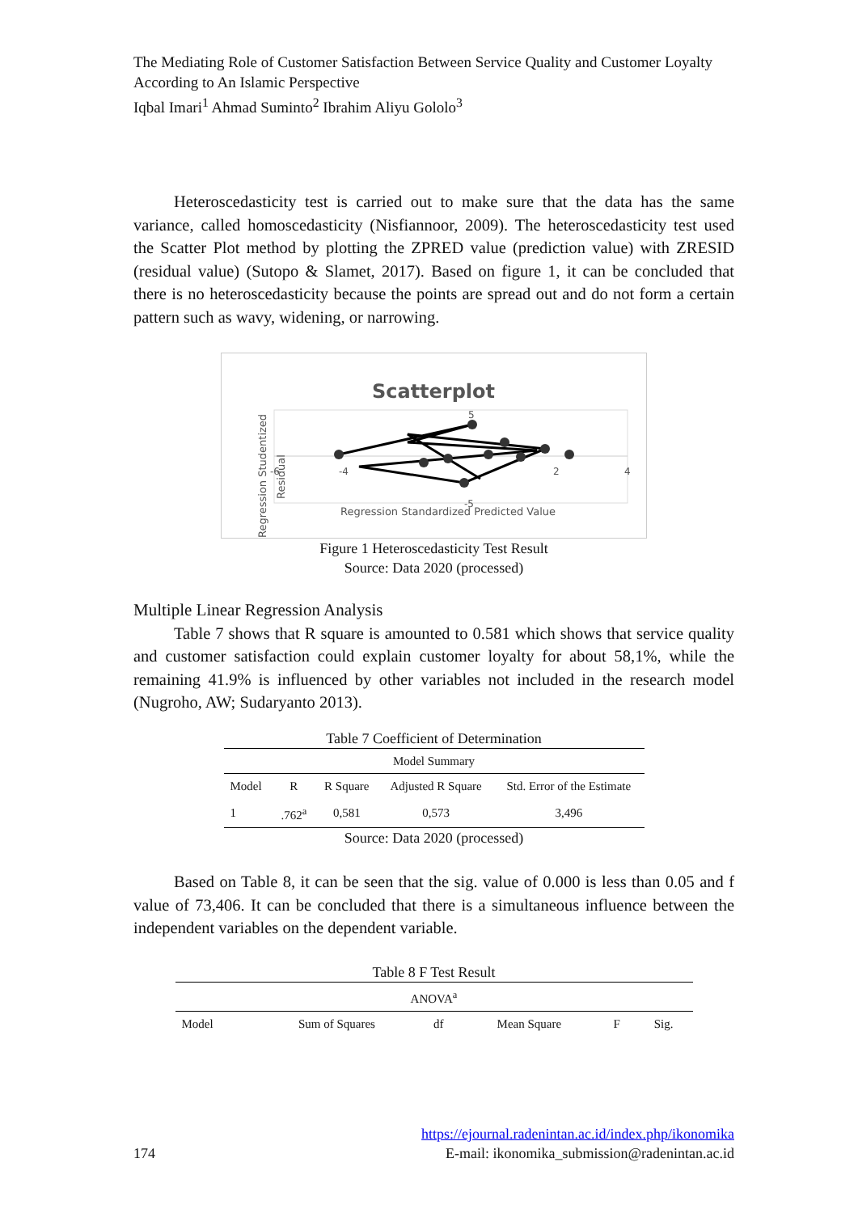The Mediating Role of Customer Satisfaction Between Service Quality and Customer Loyalty According to An Islamic Perspective
Iqbal Imari<sup>1</sup> Ahmad Suminto<sup>2</sup> Ibrahim Aliyu Gololo<sup>3</sup>
Heteroscedasticity test is carried out to make sure that the data has the same variance, called homoscedasticity (Nisfiannoor, 2009). The heteroscedasticity test used the Scatter Plot method by plotting the ZPRED value (prediction value) with ZRESID (residual value) (Sutopo & Slamet, 2017). Based on figure 1, it can be concluded that there is no heteroscedasticity because the points are spread out and do not form a certain pattern such as wavy, widening, or narrowing.
Scatterplot
5
-5
-6
-4
2
4
Regression Standardized Predicted Value
Regression Studentized
Residual
Figure 1 Heteroscedasticity Test Result
Source: Data 2020 (processed)
Multiple Linear Regression Analysis
Table 7 shows that R square is amounted to 0.581 which shows that service quality and customer satisfaction could explain customer loyalty for about 58,1%, while the remaining 41.9% is influenced by other variables not included in the research model (Nugroho, AW; Sudaryanto 2013).
Table 7 Coefficient of Determination
| Model Summary | | | | |
| --- | --- | --- | --- | --- |
| Model | R | R Square | Adjusted R Square | Std. Error of the Estimate |
| 1 | .762<sup>a</sup> | 0,581 | 0,573 | 3,496 |
Source: Data 2020 (processed)
Based on Table 8, it can be seen that the sig. value of 0.000 is less than 0.05 and f value of 73,406. It can be concluded that there is a simultaneous influence between the independent variables on the dependent variable.
Table 8 F Test Result
| ANOVA<sup>a</sup> | | | | | |
| --- | --- | --- | --- | --- | --- |
| Model | Sum of Squares | df | Mean Square | F | Sig. |
https://ejournal.radenintan.ac.id/index.php/ikonomika
174 E-mail: ikonomika_submission@radenintan.ac.id